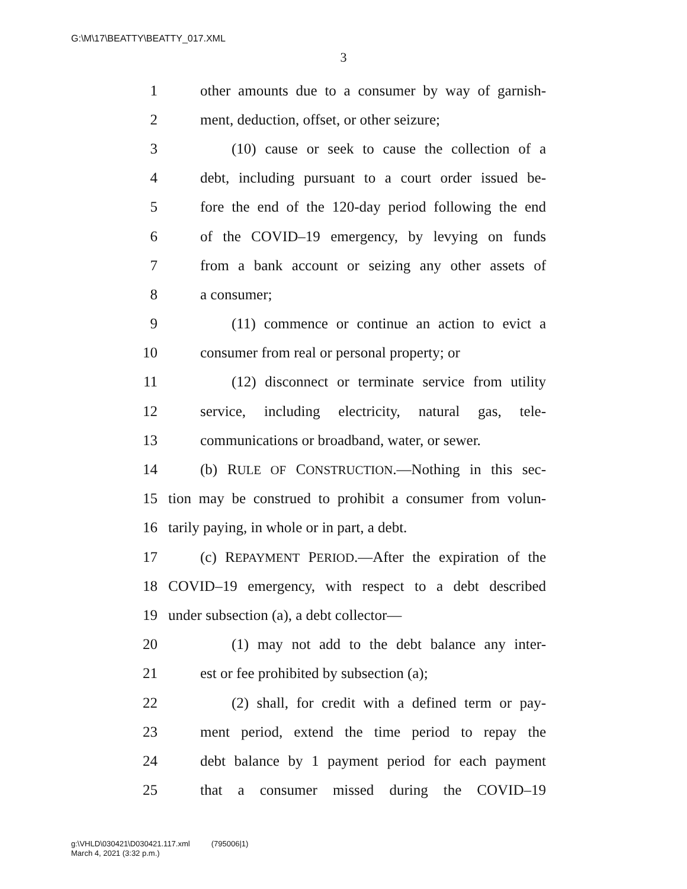G:\M\17\BEATTY\BEATTY_017.XML
3
1 other amounts due to a consumer by way of garnish-
2 ment, deduction, offset, or other seizure;
3 (10) cause or seek to cause the collection of a
4 debt, including pursuant to a court order issued be-
5 fore the end of the 120-day period following the end
6 of the COVID–19 emergency, by levying on funds
7 from a bank account or seizing any other assets of
8 a consumer;
9 (11) commence or continue an action to evict a
10 consumer from real or personal property; or
11 (12) disconnect or terminate service from utility
12 service, including electricity, natural gas, tele-
13 communications or broadband, water, or sewer.
14 (b) RULE OF CONSTRUCTION.—Nothing in this sec-
15 tion may be construed to prohibit a consumer from volun-
16 tarily paying, in whole or in part, a debt.
17 (c) REPAYMENT PERIOD.—After the expiration of the
18 COVID–19 emergency, with respect to a debt described
19 under subsection (a), a debt collector—
20 (1) may not add to the debt balance any inter-
21 est or fee prohibited by subsection (a);
22 (2) shall, for credit with a defined term or pay-
23 ment period, extend the time period to repay the
24 debt balance by 1 payment period for each payment
25 that a consumer missed during the COVID–19
g:\VHLD\030421\D030421.117.xml (795006|1)
March 4, 2021 (3:32 p.m.)